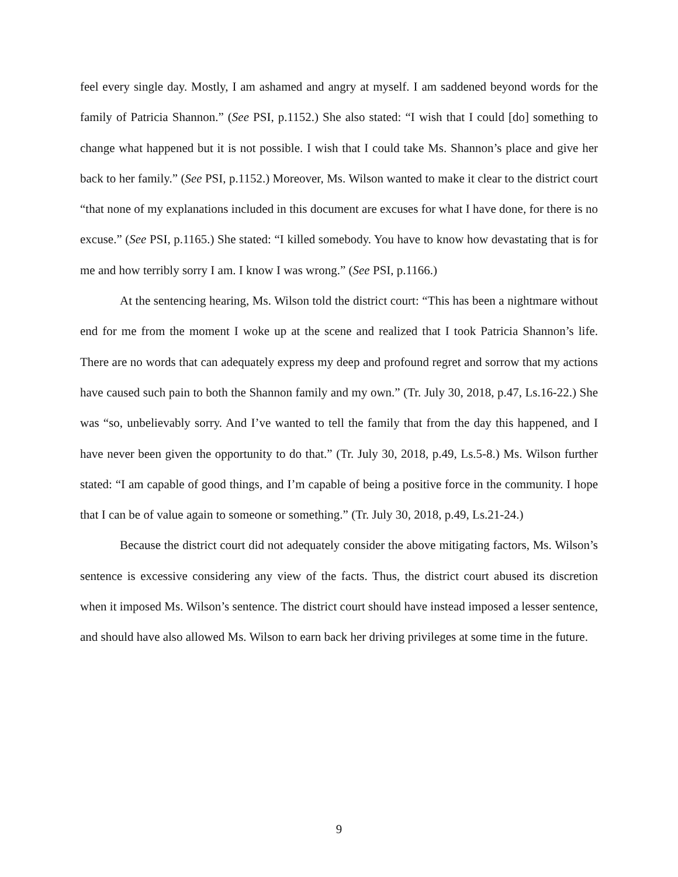feel every single day. Mostly, I am ashamed and angry at myself. I am saddened beyond words for the family of Patricia Shannon.” (See PSI, p.1152.) She also stated: “I wish that I could [do] something to change what happened but it is not possible. I wish that I could take Ms. Shannon’s place and give her back to her family.” (See PSI, p.1152.) Moreover, Ms. Wilson wanted to make it clear to the district court “that none of my explanations included in this document are excuses for what I have done, for there is no excuse.” (See PSI, p.1165.) She stated: “I killed somebody. You have to know how devastating that is for me and how terribly sorry I am. I know I was wrong.” (See PSI, p.1166.)
At the sentencing hearing, Ms. Wilson told the district court: “This has been a nightmare without end for me from the moment I woke up at the scene and realized that I took Patricia Shannon’s life. There are no words that can adequately express my deep and profound regret and sorrow that my actions have caused such pain to both the Shannon family and my own.” (Tr. July 30, 2018, p.47, Ls.16-22.) She was “so, unbelievably sorry. And I’ve wanted to tell the family that from the day this happened, and I have never been given the opportunity to do that.” (Tr. July 30, 2018, p.49, Ls.5-8.) Ms. Wilson further stated: “I am capable of good things, and I’m capable of being a positive force in the community. I hope that I can be of value again to someone or something.” (Tr. July 30, 2018, p.49, Ls.21-24.)
Because the district court did not adequately consider the above mitigating factors, Ms. Wilson’s sentence is excessive considering any view of the facts. Thus, the district court abused its discretion when it imposed Ms. Wilson’s sentence. The district court should have instead imposed a lesser sentence, and should have also allowed Ms. Wilson to earn back her driving privileges at some time in the future.
9